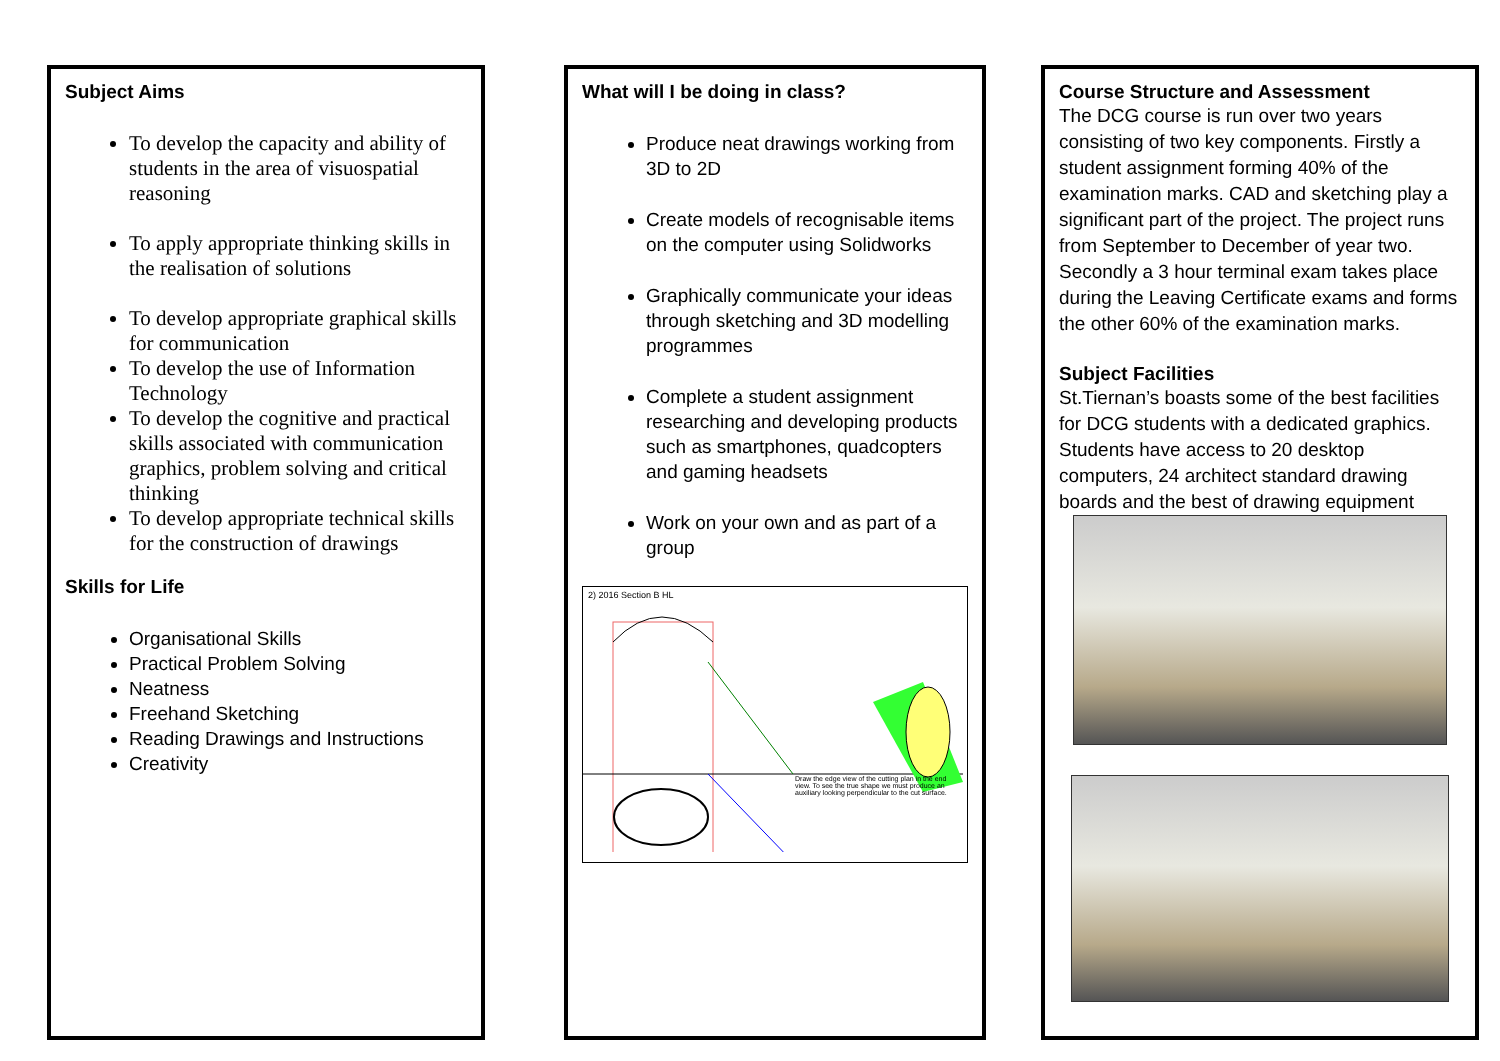Subject Aims
To develop the capacity and ability of students in the area of visuospatial reasoning
To apply appropriate thinking skills in the realisation of solutions
To develop appropriate graphical skills for communication
To develop the use of Information Technology
To develop the cognitive and practical skills associated with communication graphics, problem solving and critical thinking
To develop appropriate technical skills for the construction of drawings
Skills for Life
Organisational Skills
Practical Problem Solving
Neatness
Freehand Sketching
Reading Drawings and Instructions
Creativity
What will I be doing in class?
Produce neat drawings working from 3D to 2D
Create models of recognisable items on the computer using Solidworks
Graphically communicate your ideas through sketching and 3D modelling programmes
Complete a student assignment researching and developing products such as smartphones, quadcopters and gaming headsets
Work on your own and as part of a group
2) 2016 Section B HL
Draw the edge view of the cutting plan in the end view. To see the true shape we must produce an auxiliary looking perpendicular to the cut surface.
Course Structure and Assessment
The DCG course is run over two years consisting of two key components. Firstly a student assignment forming 40% of the examination marks. CAD and sketching play a significant part of the project. The project runs from September to December of year two. Secondly a 3 hour terminal exam takes place during the Leaving Certificate exams and forms the other 60% of the examination marks.
Subject Facilities
St.Tiernan’s boasts some of the best facilities for DCG students with a dedicated graphics. Students have access to 20 desktop computers, 24 architect standard drawing boards and the best of drawing equipment